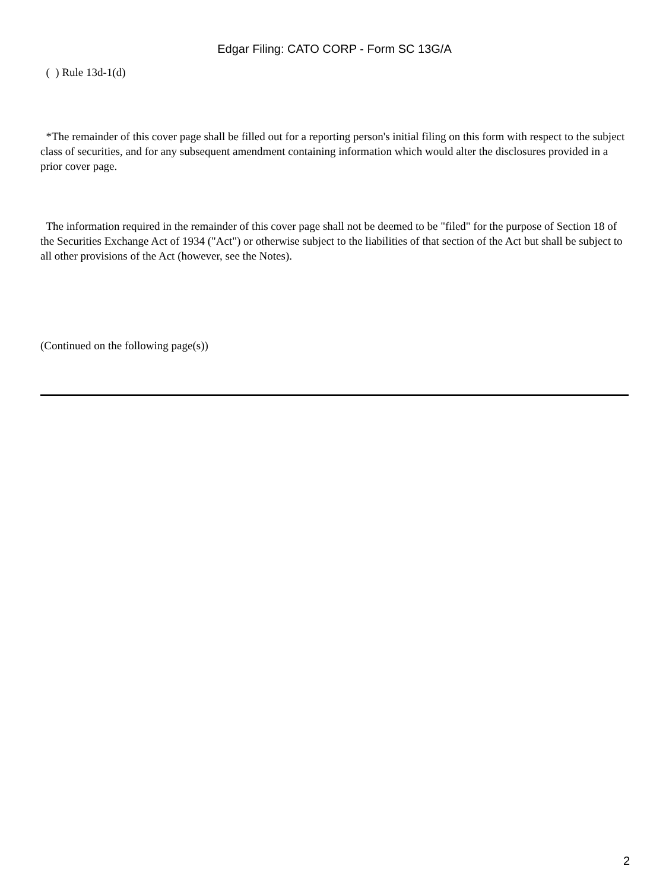Edgar Filing: CATO CORP - Form SC 13G/A
( ) Rule 13d-1(d)
*The remainder of this cover page shall be filled out for a reporting person's initial filing on this form with respect to the subject class of securities, and for any subsequent amendment containing information which would alter the disclosures provided in a prior cover page.
The information required in the remainder of this cover page shall not be deemed to be "filed" for the purpose of Section 18 of the Securities Exchange Act of 1934 ("Act") or otherwise subject to the liabilities of that section of the Act but shall be subject to all other provisions of the Act (however, see the Notes).
(Continued on the following page(s))
2